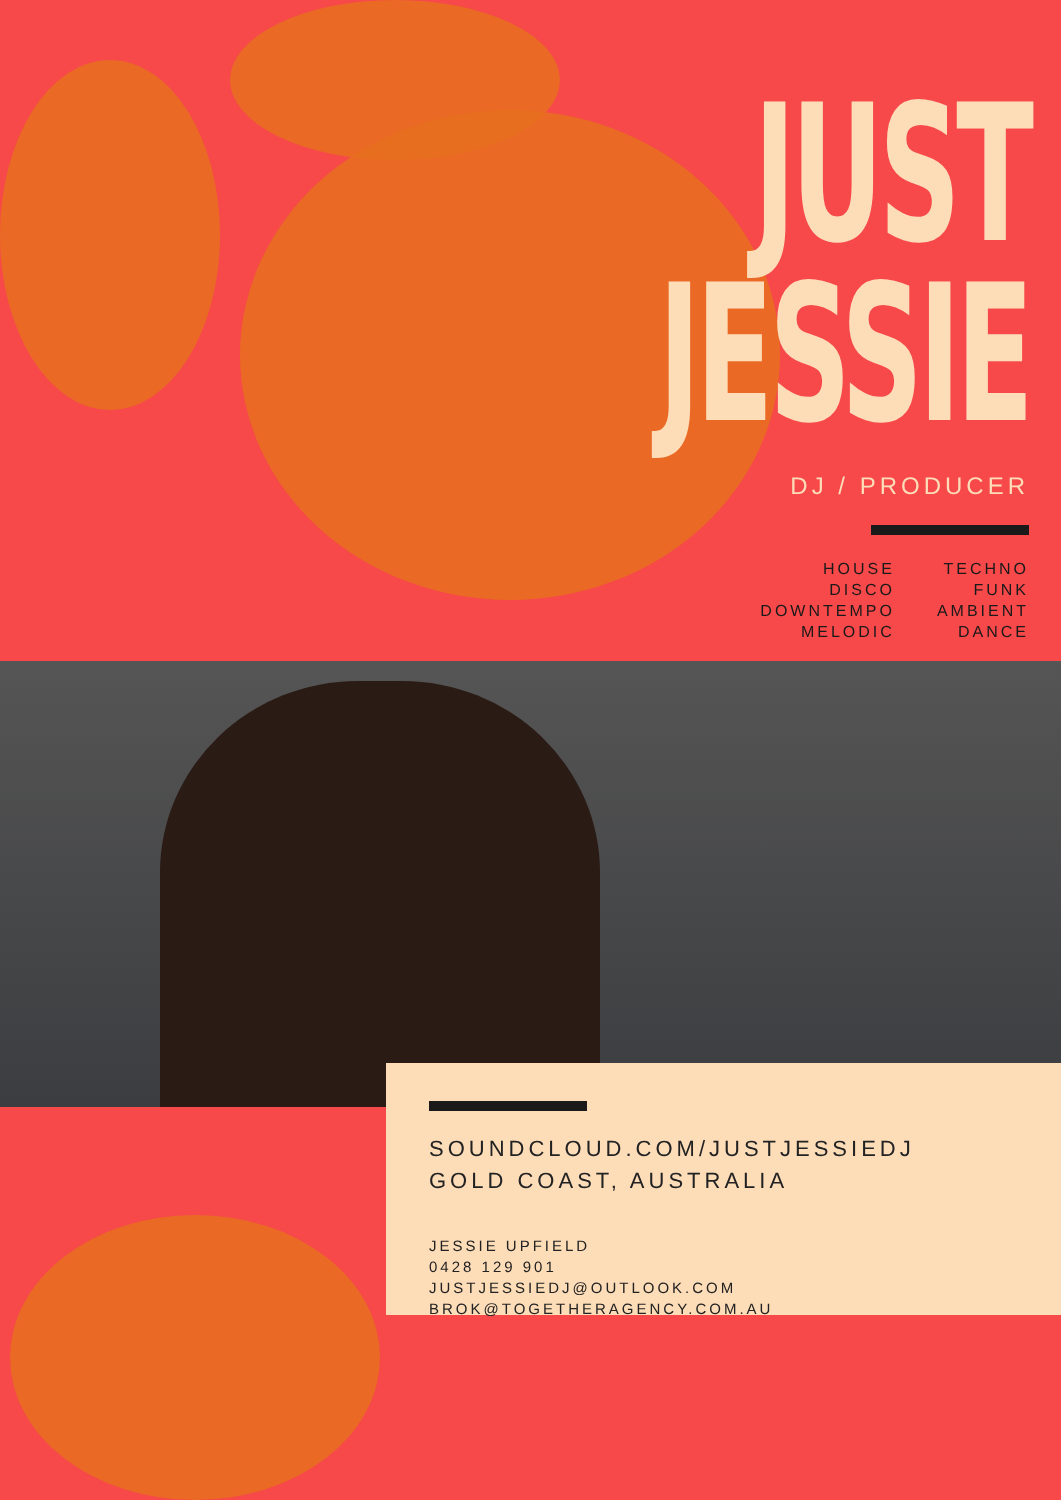JUST
JESSIE
DJ / PRODUCER
HOUSE
DISCO
DOWNTEMPO
MELODIC
TECHNO
FUNK
AMBIENT
DANCE
SOUNDCLOUD.COM/JUSTJESSIEDJ
GOLD COAST, AUSTRALIA
JESSIE UPFIELD
0428 129 901
JUSTJESSIEDJ@OUTLOOK.COM
BROK@TOGETHERAGENCY.COM.AU